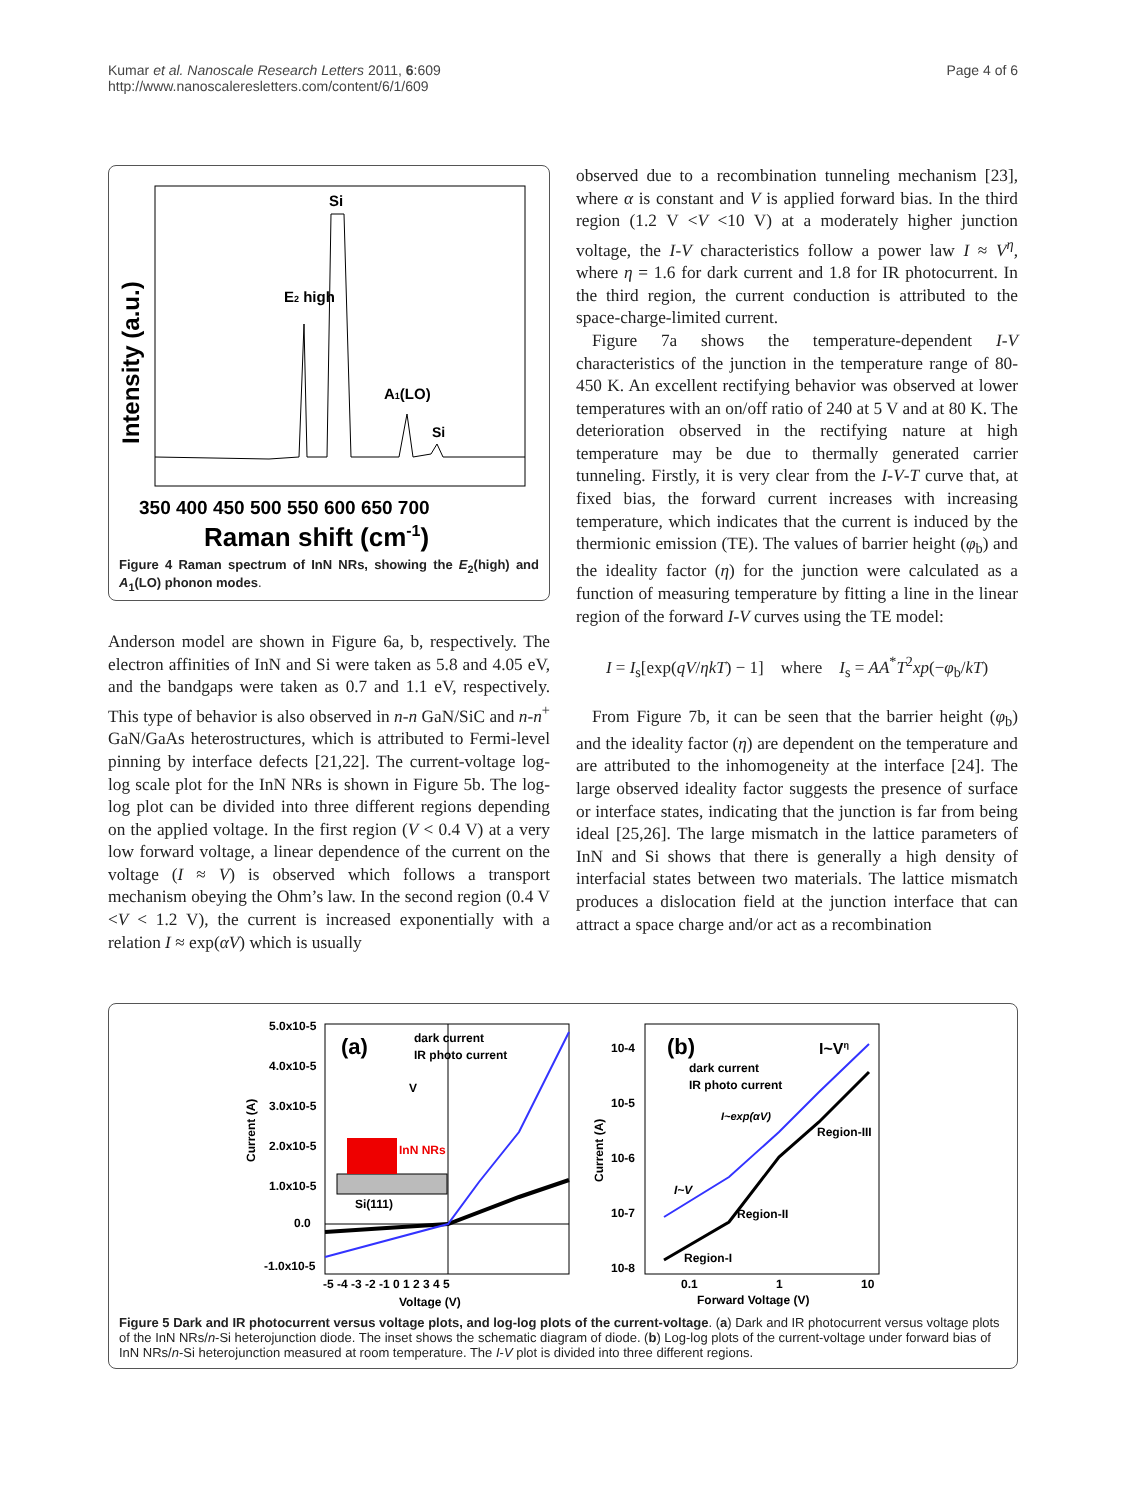Page 4 of 6 Kumar et al. Nanoscale Research Letters 2011, 6:609
http://www.nanoscaleresletters.com/content/6/1/609
Si
E2 high
A1(LO)
Si
Intensity (a.u.)
350 400 450 500 550 600 650 700
Raman shift (cm-1)
Figure 4 Raman spectrum of InN NRs, showing the E<sub>2</sub>(high) and A<sub>1</sub>(LO) phonon modes.
Anderson model are shown in Figure 6a, b, respectively. The electron affinities of InN and Si were taken as 5.8 and 4.05 eV, and the bandgaps were taken as 0.7 and 1.1 eV, respectively. This type of behavior is also observed in n-n GaN/SiC and n-n<sup>+</sup> GaN/GaAs heterostructures, which is attributed to Fermi-level pinning by interface defects [21,22]. The current-voltage log-log scale plot for the InN NRs is shown in Figure 5b. The log-log plot can be divided into three different regions depending on the applied voltage. In the first region (V < 0.4 V) at a very low forward voltage, a linear dependence of the current on the voltage (I ≈ V) is observed which follows a transport mechanism obeying the Ohm’s law. In the second region (0.4 V <V < 1.2 V), the current is increased exponentially with a relation I ≈ exp(αV) which is usually
observed due to a recombination tunneling mechanism [23], where α is constant and V is applied forward bias. In the third region (1.2 V <V <10 V) at a moderately higher junction voltage, the I-V characteristics follow a power law I ≈ V<sup>η</sup>, where η = 1.6 for dark current and 1.8 for IR photocurrent. In the third region, the current conduction is attributed to the space-charge-limited current.
Figure 7a shows the temperature-dependent I-V characteristics of the junction in the temperature range of 80-450 K. An excellent rectifying behavior was observed at lower temperatures with an on/off ratio of 240 at 5 V and at 80 K. The deterioration observed in the rectifying nature at high temperature may be due to thermally generated carrier tunneling. Firstly, it is very clear from the I-V-T curve that, at fixed bias, the forward current increases with increasing temperature, which indicates that the current is induced by the thermionic emission (TE). The values of barrier height (φ<sub>b</sub>) and the ideality factor (η) for the junction were calculated as a function of measuring temperature by fitting a line in the linear region of the forward I-V curves using the TE model:
I = I<sub>s</sub>[exp(qV/ηkT) − 1] where I<sub>s</sub> = AA<sup>*</sup>T<sup>2</sup>xp(−φ<sub>b</sub>/kT)
From Figure 7b, it can be seen that the barrier height (φ<sub>b</sub>) and the ideality factor (η) are dependent on the temperature and are attributed to the inhomogeneity at the interface [24]. The large observed ideality factor suggests the presence of surface or interface states, indicating that the junction is far from being ideal [25,26]. The large mismatch in the lattice parameters of InN and Si shows that there is generally a high density of interfacial states between two materials. The lattice mismatch produces a dislocation field at the junction interface that can attract a space charge and/or act as a recombination
5.0x10-5
4.0x10-5
3.0x10-5
2.0x10-5
1.0x10-5
0.0
-1.0x10-5
Current (A)
-5 -4 -3 -2 -1 0 1 2 3 4 5
Voltage (V)
(a)
dark current
IR photo current
InN NRs
Si(111)
V
(b)
I~Vη
dark current
IR photo current
I~exp(αV)
Region-III
Region-II
Region-I
I~V
10-4
10-5
10-6
10-7
10-8
Current (A)
0.1
1
10
Forward Voltage (V)
Figure 5 Dark and IR photocurrent versus voltage plots, and log-log plots of the current-voltage. (a) Dark and IR photocurrent versus voltage plots of the InN NRs/n-Si heterojunction diode. The inset shows the schematic diagram of diode. (b) Log-log plots of the current-voltage under forward bias of InN NRs/n-Si heterojunction measured at room temperature. The I-V plot is divided into three different regions.